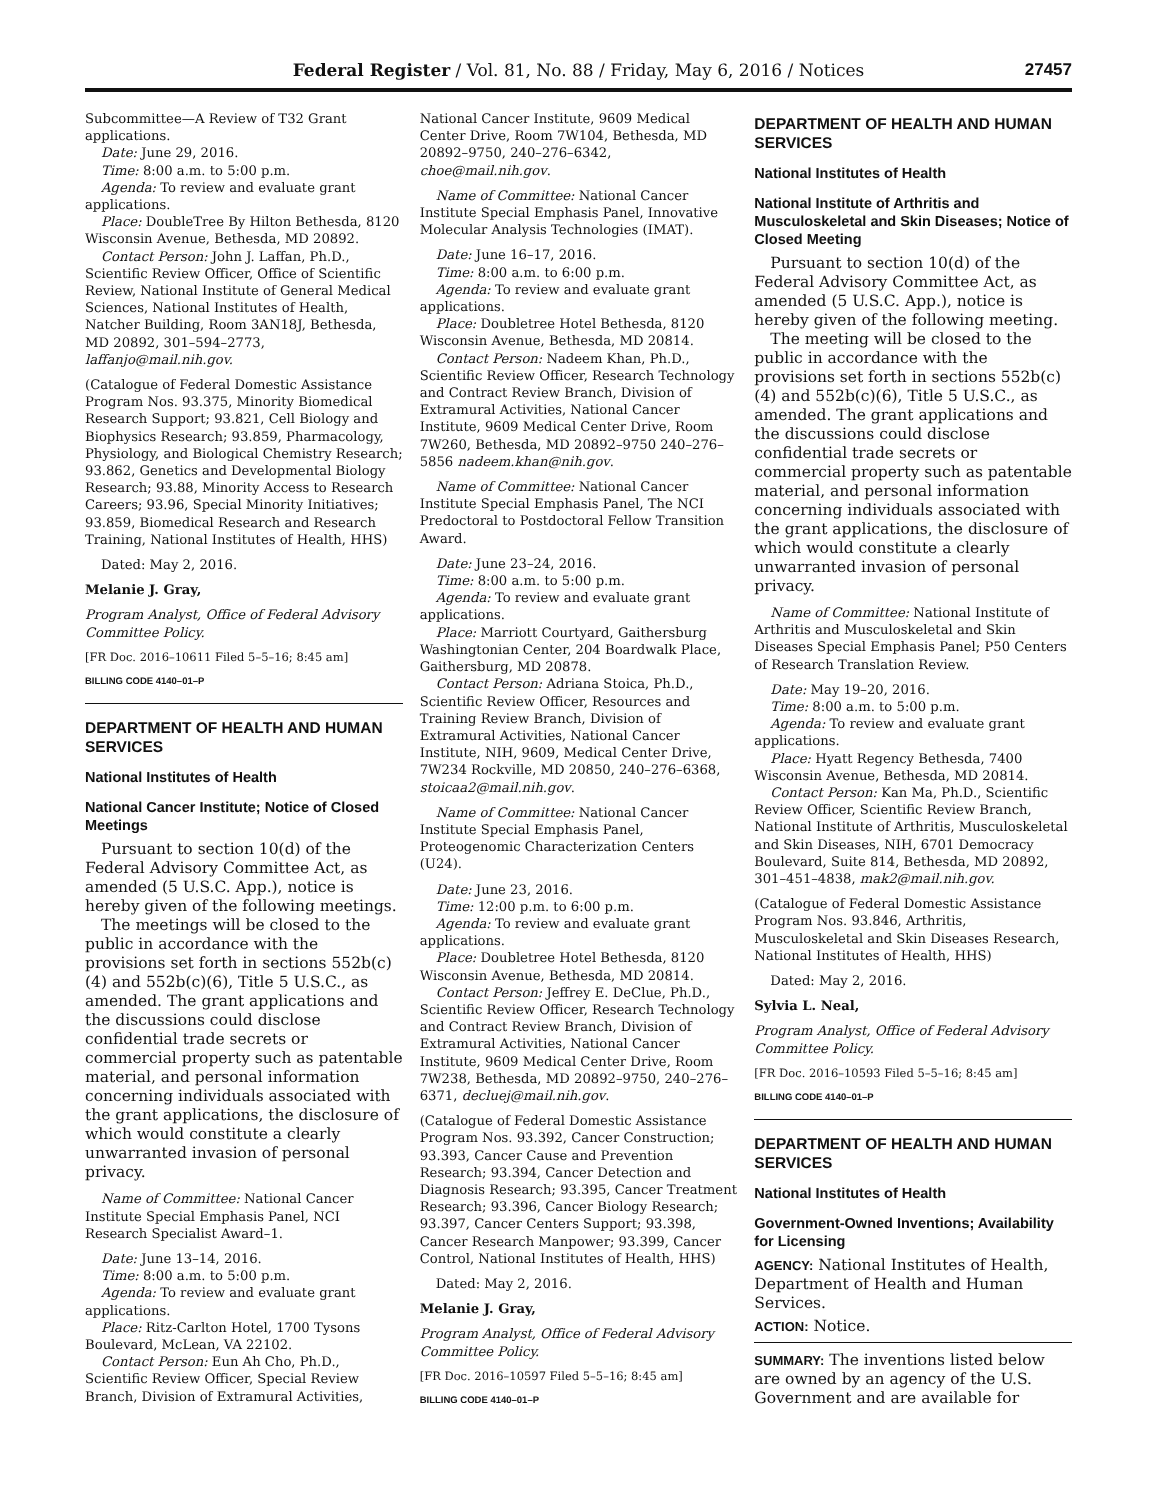Federal Register / Vol. 81, No. 88 / Friday, May 6, 2016 / Notices
27457
Subcommittee—A Review of T32 Grant applications.
Date: June 29, 2016.
Time: 8:00 a.m. to 5:00 p.m.
Agenda: To review and evaluate grant applications.
Place: DoubleTree By Hilton Bethesda, 8120 Wisconsin Avenue, Bethesda, MD 20892.
Contact Person: John J. Laffan, Ph.D., Scientific Review Officer, Office of Scientific Review, National Institute of General Medical Sciences, National Institutes of Health, Natcher Building, Room 3AN18J, Bethesda, MD 20892, 301–594–2773, laffanjo@mail.nih.gov.
(Catalogue of Federal Domestic Assistance Program Nos. 93.375, Minority Biomedical Research Support; 93.821, Cell Biology and Biophysics Research; 93.859, Pharmacology, Physiology, and Biological Chemistry Research; 93.862, Genetics and Developmental Biology Research; 93.88, Minority Access to Research Careers; 93.96, Special Minority Initiatives; 93.859, Biomedical Research and Research Training, National Institutes of Health, HHS)
Dated: May 2, 2016.
Melanie J. Gray,
Program Analyst, Office of Federal Advisory Committee Policy.
[FR Doc. 2016–10611 Filed 5–5–16; 8:45 am]
BILLING CODE 4140–01–P
DEPARTMENT OF HEALTH AND HUMAN SERVICES
National Institutes of Health
National Cancer Institute; Notice of Closed Meetings
Pursuant to section 10(d) of the Federal Advisory Committee Act, as amended (5 U.S.C. App.), notice is hereby given of the following meetings.
The meetings will be closed to the public in accordance with the provisions set forth in sections 552b(c)(4) and 552b(c)(6), Title 5 U.S.C., as amended. The grant applications and the discussions could disclose confidential trade secrets or commercial property such as patentable material, and personal information concerning individuals associated with the grant applications, the disclosure of which would constitute a clearly unwarranted invasion of personal privacy.
Name of Committee: National Cancer Institute Special Emphasis Panel, NCI Research Specialist Award–1.
Date: June 13–14, 2016.
Time: 8:00 a.m. to 5:00 p.m.
Agenda: To review and evaluate grant applications.
Place: Ritz-Carlton Hotel, 1700 Tysons Boulevard, McLean, VA 22102.
Contact Person: Eun Ah Cho, Ph.D., Scientific Review Officer, Special Review Branch, Division of Extramural Activities,
National Cancer Institute, 9609 Medical Center Drive, Room 7W104, Bethesda, MD 20892–9750, 240–276–6342, choe@mail.nih.gov.
Name of Committee: National Cancer Institute Special Emphasis Panel, Innovative Molecular Analysis Technologies (IMAT).
Date: June 16–17, 2016.
Time: 8:00 a.m. to 6:00 p.m.
Agenda: To review and evaluate grant applications.
Place: Doubletree Hotel Bethesda, 8120 Wisconsin Avenue, Bethesda, MD 20814.
Contact Person: Nadeem Khan, Ph.D., Scientific Review Officer, Research Technology and Contract Review Branch, Division of Extramural Activities, National Cancer Institute, 9609 Medical Center Drive, Room 7W260, Bethesda, MD 20892–9750 240–276–5856 nadeem.khan@nih.gov.
Name of Committee: National Cancer Institute Special Emphasis Panel, The NCI Predoctoral to Postdoctoral Fellow Transition Award.
Date: June 23–24, 2016.
Time: 8:00 a.m. to 5:00 p.m.
Agenda: To review and evaluate grant applications.
Place: Marriott Courtyard, Gaithersburg Washingtonian Center, 204 Boardwalk Place, Gaithersburg, MD 20878.
Contact Person: Adriana Stoica, Ph.D., Scientific Review Officer, Resources and Training Review Branch, Division of Extramural Activities, National Cancer Institute, NIH, 9609, Medical Center Drive, 7W234 Rockville, MD 20850, 240–276–6368, stoicaa2@mail.nih.gov.
Name of Committee: National Cancer Institute Special Emphasis Panel, Proteogenomic Characterization Centers (U24).
Date: June 23, 2016.
Time: 12:00 p.m. to 6:00 p.m.
Agenda: To review and evaluate grant applications.
Place: Doubletree Hotel Bethesda, 8120 Wisconsin Avenue, Bethesda, MD 20814.
Contact Person: Jeffrey E. DeClue, Ph.D., Scientific Review Officer, Research Technology and Contract Review Branch, Division of Extramural Activities, National Cancer Institute, 9609 Medical Center Drive, Room 7W238, Bethesda, MD 20892–9750, 240–276–6371, decluej@mail.nih.gov.
(Catalogue of Federal Domestic Assistance Program Nos. 93.392, Cancer Construction; 93.393, Cancer Cause and Prevention Research; 93.394, Cancer Detection and Diagnosis Research; 93.395, Cancer Treatment Research; 93.396, Cancer Biology Research; 93.397, Cancer Centers Support; 93.398, Cancer Research Manpower; 93.399, Cancer Control, National Institutes of Health, HHS)
Dated: May 2, 2016.
Melanie J. Gray,
Program Analyst, Office of Federal Advisory Committee Policy.
[FR Doc. 2016–10597 Filed 5–5–16; 8:45 am]
BILLING CODE 4140–01–P
DEPARTMENT OF HEALTH AND HUMAN SERVICES
National Institutes of Health
National Institute of Arthritis and Musculoskeletal and Skin Diseases; Notice of Closed Meeting
Pursuant to section 10(d) of the Federal Advisory Committee Act, as amended (5 U.S.C. App.), notice is hereby given of the following meeting.
The meeting will be closed to the public in accordance with the provisions set forth in sections 552b(c)(4) and 552b(c)(6), Title 5 U.S.C., as amended. The grant applications and the discussions could disclose confidential trade secrets or commercial property such as patentable material, and personal information concerning individuals associated with the grant applications, the disclosure of which would constitute a clearly unwarranted invasion of personal privacy.
Name of Committee: National Institute of Arthritis and Musculoskeletal and Skin Diseases Special Emphasis Panel; P50 Centers of Research Translation Review.
Date: May 19–20, 2016.
Time: 8:00 a.m. to 5:00 p.m.
Agenda: To review and evaluate grant applications.
Place: Hyatt Regency Bethesda, 7400 Wisconsin Avenue, Bethesda, MD 20814.
Contact Person: Kan Ma, Ph.D., Scientific Review Officer, Scientific Review Branch, National Institute of Arthritis, Musculoskeletal and Skin Diseases, NIH, 6701 Democracy Boulevard, Suite 814, Bethesda, MD 20892, 301–451–4838, mak2@mail.nih.gov.
(Catalogue of Federal Domestic Assistance Program Nos. 93.846, Arthritis, Musculoskeletal and Skin Diseases Research, National Institutes of Health, HHS)
Dated: May 2, 2016.
Sylvia L. Neal,
Program Analyst, Office of Federal Advisory Committee Policy.
[FR Doc. 2016–10593 Filed 5–5–16; 8:45 am]
BILLING CODE 4140–01–P
DEPARTMENT OF HEALTH AND HUMAN SERVICES
National Institutes of Health
Government-Owned Inventions; Availability for Licensing
AGENCY: National Institutes of Health, Department of Health and Human Services.
ACTION: Notice.
SUMMARY: The inventions listed below are owned by an agency of the U.S. Government and are available for